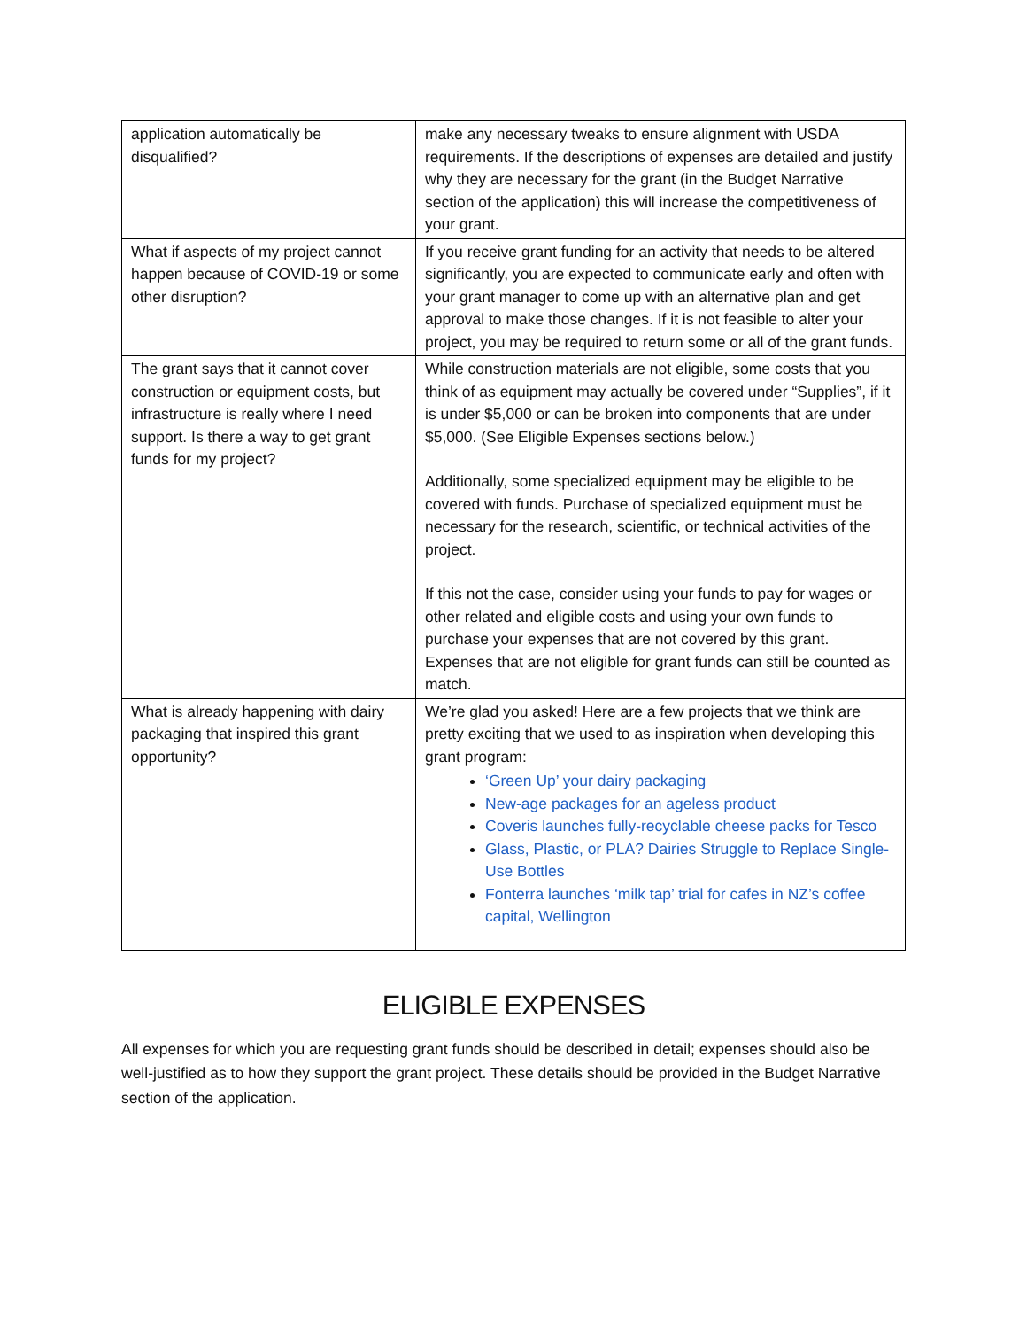| application automatically be disqualified? | make any necessary tweaks to ensure alignment with USDA requirements. If the descriptions of expenses are detailed and justify why they are necessary for the grant (in the Budget Narrative section of the application) this will increase the competitiveness of your grant. |
| What if aspects of my project cannot happen because of COVID-19 or some other disruption? | If you receive grant funding for an activity that needs to be altered significantly, you are expected to communicate early and often with your grant manager to come up with an alternative plan and get approval to make those changes. If it is not feasible to alter your project, you may be required to return some or all of the grant funds. |
| The grant says that it cannot cover construction or equipment costs, but infrastructure is really where I need support. Is there a way to get grant funds for my project? | While construction materials are not eligible, some costs that you think of as equipment may actually be covered under “Supplies”, if it is under $5,000 or can be broken into components that are under $5,000. (See Eligible Expenses sections below.) Additionally, some specialized equipment may be eligible to be covered with funds. Purchase of specialized equipment must be necessary for the research, scientific, or technical activities of the project. If this not the case, consider using your funds to pay for wages or other related and eligible costs and using your own funds to purchase your expenses that are not covered by this grant. Expenses that are not eligible for grant funds can still be counted as match. |
| What is already happening with dairy packaging that inspired this grant opportunity? | We’re glad you asked! Here are a few projects that we think are pretty exciting that we used to as inspiration when developing this grant program: ‘Green Up’ your dairy packaging New-age packages for an ageless product Coveris launches fully-recyclable cheese packs for Tesco Glass, Plastic, or PLA? Dairies Struggle to Replace Single-Use Bottles Fonterra launches ‘milk tap’ trial for cafes in NZ’s coffee capital, Wellington |
ELIGIBLE EXPENSES
All expenses for which you are requesting grant funds should be described in detail; expenses should also be well-justified as to how they support the grant project. These details should be provided in the Budget Narrative section of the application.